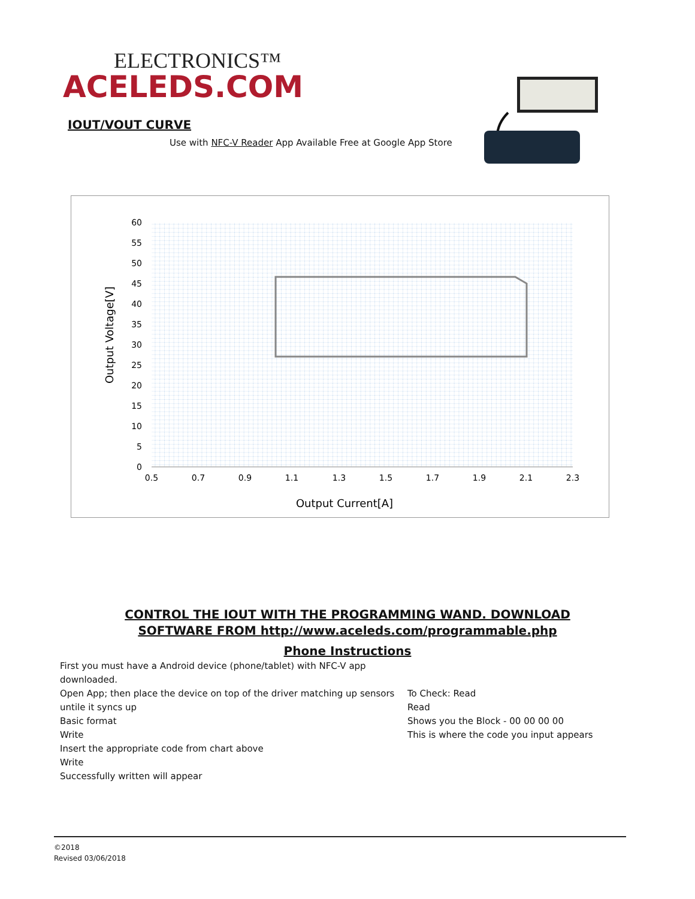ELECTRONICS™
ACELEDS.COM
IOUT/VOUT CURVE
Use with NFC-V Reader App Available Free at Google App Store
60
55
50
45
40
35
30
25
20
15
10
5
0
0.5
0.7
0.9
1.1
1.3
1.5
1.7
1.9
2.1
2.3
Output Current[A]
Output Voltage[V]
CONTROL THE IOUT WITH THE PROGRAMMING WAND. DOWNLOAD
SOFTWARE FROM http://www.aceleds.com/programmable.php
Phone Instructions
First you must have a Android device (phone/tablet) with NFC-V app downloaded.
Open App; then place the device on top of the driver matching up sensors untile it syncs up
Basic format
Write
Insert the appropriate code from chart above
Write
Successfully written will appear
To Check: Read
Read
Shows you the Block - 00 00 00 00
This is where the code you input appears
©2018
Revised 03/06/2018